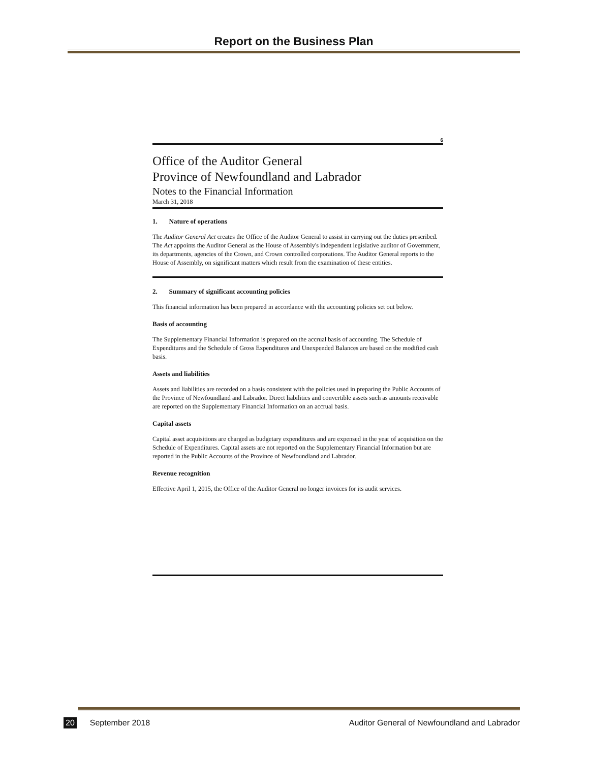Report on the Business Plan
6
Office of the Auditor General
Province of Newfoundland and Labrador
Notes to the Financial Information
March 31, 2018
1. Nature of operations
The Auditor General Act creates the Office of the Auditor General to assist in carrying out the duties prescribed. The Act appoints the Auditor General as the House of Assembly's independent legislative auditor of Government, its departments, agencies of the Crown, and Crown controlled corporations. The Auditor General reports to the House of Assembly, on significant matters which result from the examination of these entities.
2. Summary of significant accounting policies
This financial information has been prepared in accordance with the accounting policies set out below.
Basis of accounting
The Supplementary Financial Information is prepared on the accrual basis of accounting. The Schedule of Expenditures and the Schedule of Gross Expenditures and Unexpended Balances are based on the modified cash basis.
Assets and liabilities
Assets and liabilities are recorded on a basis consistent with the policies used in preparing the Public Accounts of the Province of Newfoundland and Labrador. Direct liabilities and convertible assets such as amounts receivable are reported on the Supplementary Financial Information on an accrual basis.
Capital assets
Capital asset acquisitions are charged as budgetary expenditures and are expensed in the year of acquisition on the Schedule of Expenditures. Capital assets are not reported on the Supplementary Financial Information but are reported in the Public Accounts of the Province of Newfoundland and Labrador.
Revenue recognition
Effective April 1, 2015, the Office of the Auditor General no longer invoices for its audit services.
20 September 2018 Auditor General of Newfoundland and Labrador